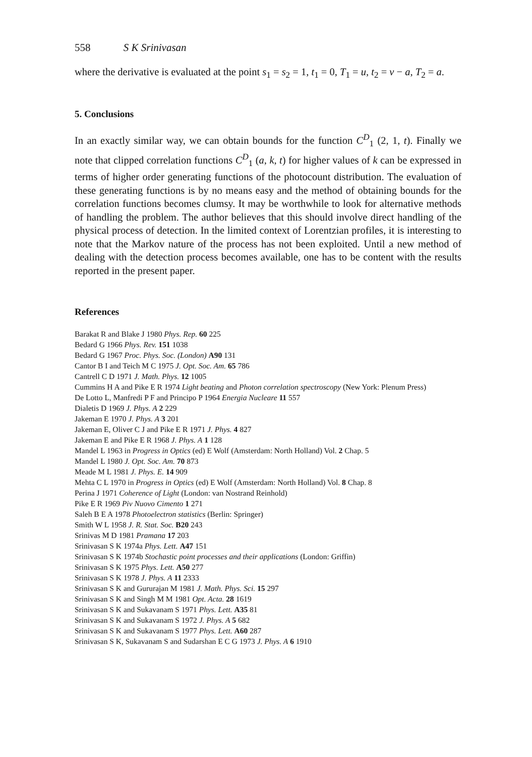558 S K Srinivasan
where the derivative is evaluated at the point s<sub>1</sub> = s<sub>2</sub> = 1, t<sub>1</sub> = 0, T<sub>1</sub> = u, t<sub>2</sub> = v − a, T<sub>2</sub> = a.
5. Conclusions
In an exactly similar way, we can obtain bounds for the function C<sup>D</sup><sub>1</sub> (2, 1, t). Finally we note that clipped correlation functions C<sup>D</sup><sub>1</sub> (a, k, t) for higher values of k can be expressed in terms of higher order generating functions of the photocount distribution. The evaluation of these generating functions is by no means easy and the method of obtaining bounds for the correlation functions becomes clumsy. It may be worthwhile to look for alternative methods of handling the problem. The author believes that this should involve direct handling of the physical process of detection. In the limited context of Lorentzian profiles, it is interesting to note that the Markov nature of the process has not been exploited. Until a new method of dealing with the detection process becomes available, one has to be content with the results reported in the present paper.
References
Barakat R and Blake J 1980 Phys. Rep. 60 225
Bedard G 1966 Phys. Rev. 151 1038
Bedard G 1967 Proc. Phys. Soc. (London) A90 131
Cantor B I and Teich M C 1975 J. Opt. Soc. Am. 65 786
Cantrell C D 1971 J. Math. Phys. 12 1005
Cummins H A and Pike E R 1974 Light beating and Photon correlation spectroscopy (New York: Plenum Press)
De Lotto L, Manfredi P F and Principo P 1964 Energia Nucleare 11 557
Dialetis D 1969 J. Phys. A 2 229
Jakeman E 1970 J. Phys. A 3 201
Jakeman E, Oliver C J and Pike E R 1971 J. Phys. 4 827
Jakeman E and Pike E R 1968 J. Phys. A 1 128
Mandel L 1963 in Progress in Optics (ed) E Wolf (Amsterdam: North Holland) Vol. 2 Chap. 5
Mandel L 1980 J. Opt. Soc. Am. 70 873
Meade M L 1981 J. Phys. E. 14 909
Mehta C L 1970 in Progress in Optics (ed) E Wolf (Amsterdam: North Holland) Vol. 8 Chap. 8
Perina J 1971 Coherence of Light (London: van Nostrand Reinhold)
Pike E R 1969 Piv Nuovo Cimento 1 271
Saleh B E A 1978 Photoelectron statistics (Berlin: Springer)
Smith W L 1958 J. R. Stat. Soc. B20 243
Srinivas M D 1981 Pramana 17 203
Srinivasan S K 1974a Phys. Lett. A47 151
Srinivasan S K 1974b Stochastic point processes and their applications (London: Griffin)
Srinivasan S K 1975 Phys. Lett. A50 277
Srinivasan S K 1978 J. Phys. A 11 2333
Srinivasan S K and Gururajan M 1981 J. Math. Phys. Sci. 15 297
Srinivasan S K and Singh M M 1981 Opt. Acta. 28 1619
Srinivasan S K and Sukavanam S 1971 Phys. Lett. A35 81
Srinivasan S K and Sukavanam S 1972 J. Phys. A 5 682
Srinivasan S K and Sukavanam S 1977 Phys. Lett. A60 287
Srinivasan S K, Sukavanam S and Sudarshan E C G 1973 J. Phys. A 6 1910